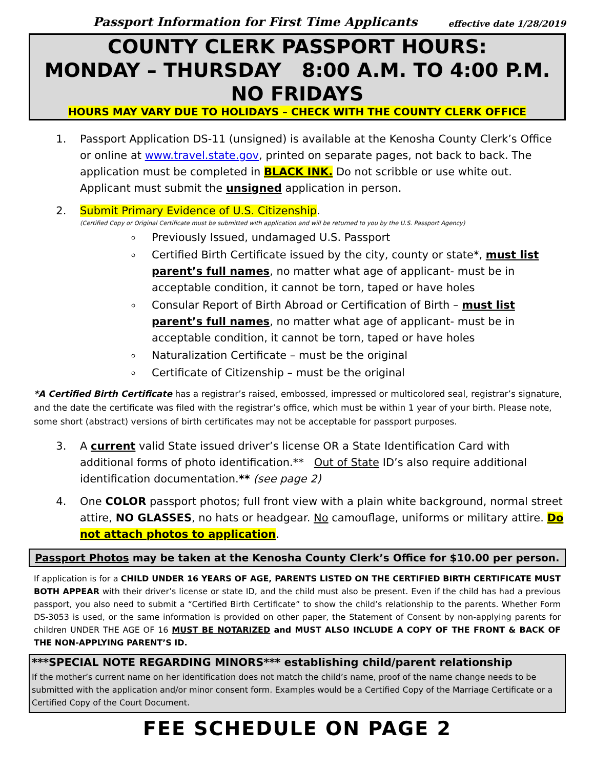Passport Information for First Time Applicants effective date 1/28/2019
COUNTY CLERK PASSPORT HOURS:
MONDAY – THURSDAY 8:00 A.M. TO 4:00 P.M.
NO FRIDAYS
HOURS MAY VARY DUE TO HOLIDAYS – CHECK WITH THE COUNTY CLERK OFFICE
1. Passport Application DS-11 (unsigned) is available at the Kenosha County Clerk’s Office or online at www.travel.state.gov, printed on separate pages, not back to back. The application must be completed in BLACK INK. Do not scribble or use white out. Applicant must submit the unsigned application in person.
2. Submit Primary Evidence of U.S. Citizenship.
(Certified Copy or Original Certificate must be submitted with application and will be returned to you by the U.S. Passport Agency)
Previously Issued, undamaged U.S. Passport
Certified Birth Certificate issued by the city, county or state*, must list parent’s full names, no matter what age of applicant- must be in acceptable condition, it cannot be torn, taped or have holes
Consular Report of Birth Abroad or Certification of Birth – must list parent’s full names, no matter what age of applicant- must be in acceptable condition, it cannot be torn, taped or have holes
Naturalization Certificate – must be the original
Certificate of Citizenship – must be the original
*A Certified Birth Certificate has a registrar’s raised, embossed, impressed or multicolored seal, registrar’s signature, and the date the certificate was filed with the registrar’s office, which must be within 1 year of your birth. Please note, some short (abstract) versions of birth certificates may not be acceptable for passport purposes.
3. A current valid State issued driver’s license OR a State Identification Card with additional forms of photo identification.** Out of State ID’s also require additional identification documentation.** (see page 2)
4. One COLOR passport photos; full front view with a plain white background, normal street attire, NO GLASSES, no hats or headgear. No camouflage, uniforms or military attire. Do not attach photos to application.
Passport Photos may be taken at the Kenosha County Clerk’s Office for $10.00 per person.
If application is for a CHILD UNDER 16 YEARS OF AGE, PARENTS LISTED ON THE CERTIFIED BIRTH CERTIFICATE MUST BOTH APPEAR with their driver’s license or state ID, and the child must also be present. Even if the child has had a previous passport, you also need to submit a “Certified Birth Certificate” to show the child’s relationship to the parents. Whether Form DS-3053 is used, or the same information is provided on other paper, the Statement of Consent by non-applying parents for children UNDER THE AGE OF 16 MUST BE NOTARIZED and MUST ALSO INCLUDE A COPY OF THE FRONT & BACK OF THE NON-APPLYING PARENT’S ID.
***SPECIAL NOTE REGARDING MINORS*** establishing child/parent relationship
If the mother’s current name on her identification does not match the child’s name, proof of the name change needs to be submitted with the application and/or minor consent form. Examples would be a Certified Copy of the Marriage Certificate or a Certified Copy of the Court Document.
FEE SCHEDULE ON PAGE 2